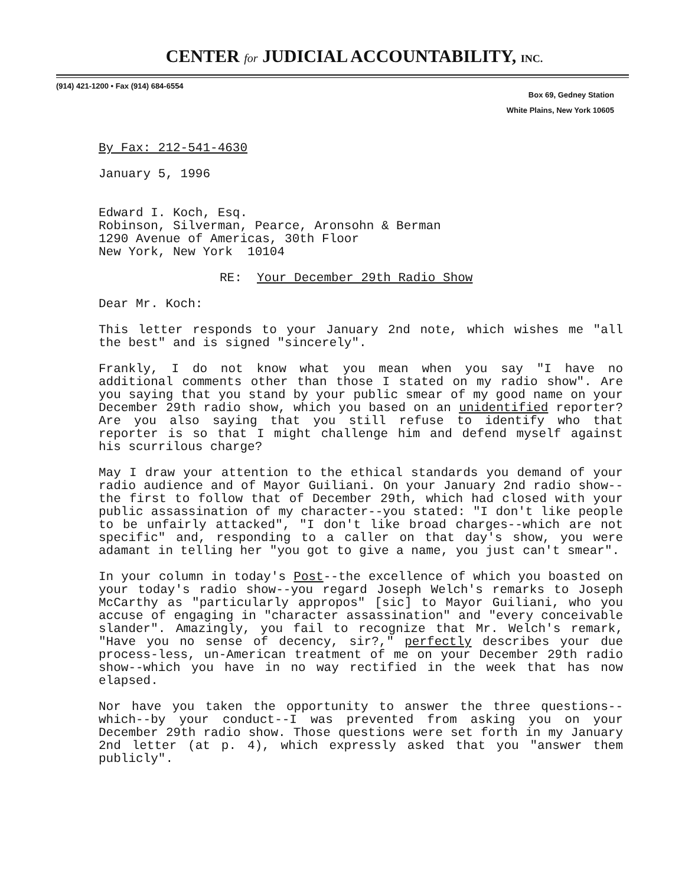CENTER for JUDICIAL ACCOUNTABILITY, INC.
(914) 421-1200 • Fax (914) 684-6554
Box 69, Gedney Station
White Plains, New York 10605
By Fax: 212-541-4630
January 5, 1996
Edward I. Koch, Esq.
Robinson, Silverman, Pearce, Aronsohn & Berman
1290 Avenue of Americas, 30th Floor
New York, New York 10104
RE: Your December 29th Radio Show
Dear Mr. Koch:
This letter responds to your January 2nd note, which wishes me "all the best" and is signed "sincerely".
Frankly, I do not know what you mean when you say "I have no additional comments other than those I stated on my radio show". Are you saying that you stand by your public smear of my good name on your December 29th radio show, which you based on an unidentified reporter? Are you also saying that you still refuse to identify who that reporter is so that I might challenge him and defend myself against his scurrilous charge?
May I draw your attention to the ethical standards you demand of your radio audience and of Mayor Guiliani. On your January 2nd radio show--the first to follow that of December 29th, which had closed with your public assassination of my character--you stated: "I don't like people to be unfairly attacked", "I don't like broad charges--which are not specific" and, responding to a caller on that day's show, you were adamant in telling her "you got to give a name, you just can't smear".
In your column in today's Post--the excellence of which you boasted on your today's radio show--you regard Joseph Welch's remarks to Joseph McCarthy as "particularly appropos" [sic] to Mayor Guiliani, who you accuse of engaging in "character assassination" and "every conceivable slander". Amazingly, you fail to recognize that Mr. Welch's remark, "Have you no sense of decency, sir?," perfectly describes your due process-less, un-American treatment of me on your December 29th radio show--which you have in no way rectified in the week that has now elapsed.
Nor have you taken the opportunity to answer the three questions--which--by your conduct--I was prevented from asking you on your December 29th radio show. Those questions were set forth in my January 2nd letter (at p. 4), which expressly asked that you "answer them publicly".